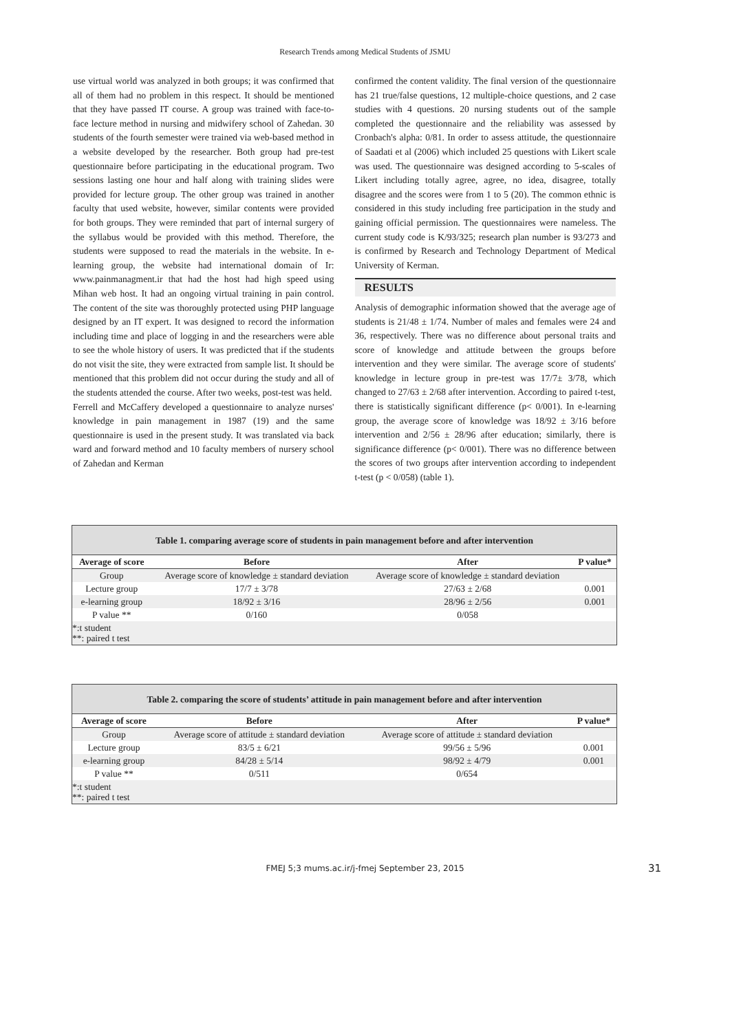Research Trends among Medical Students of JSMU
use virtual world was analyzed in both groups; it was confirmed that all of them had no problem in this respect. It should be mentioned that they have passed IT course. A group was trained with face-to-face lecture method in nursing and midwifery school of Zahedan. 30 students of the fourth semester were trained via web-based method in a website developed by the researcher. Both group had pre-test questionnaire before participating in the educational program. Two sessions lasting one hour and half along with training slides were provided for lecture group. The other group was trained in another faculty that used website, however, similar contents were provided for both groups. They were reminded that part of internal surgery of the syllabus would be provided with this method. Therefore, the students were supposed to read the materials in the website. In e-learning group, the website had international domain of Ir: www.painmanagment.ir that had the host had high speed using Mihan web host. It had an ongoing virtual training in pain control. The content of the site was thoroughly protected using PHP language designed by an IT expert. It was designed to record the information including time and place of logging in and the researchers were able to see the whole history of users. It was predicted that if the students do not visit the site, they were extracted from sample list. It should be mentioned that this problem did not occur during the study and all of the students attended the course. After two weeks, post-test was held.
Ferrell and McCaffery developed a questionnaire to analyze nurses' knowledge in pain management in 1987 (19) and the same questionnaire is used in the present study. It was translated via back ward and forward method and 10 faculty members of nursery school of Zahedan and Kerman
confirmed the content validity. The final version of the questionnaire has 21 true/false questions, 12 multiple-choice questions, and 2 case studies with 4 questions. 20 nursing students out of the sample completed the questionnaire and the reliability was assessed by Cronbach's alpha: 0/81. In order to assess attitude, the questionnaire of Saadati et al (2006) which included 25 questions with Likert scale was used. The questionnaire was designed according to 5-scales of Likert including totally agree, agree, no idea, disagree, totally disagree and the scores were from 1 to 5 (20). The common ethnic is considered in this study including free participation in the study and gaining official permission. The questionnaires were nameless. The current study code is K/93/325; research plan number is 93/273 and is confirmed by Research and Technology Department of Medical University of Kerman.
RESULTS
Analysis of demographic information showed that the average age of students is 21/48 ± 1/74. Number of males and females were 24 and 36, respectively. There was no difference about personal traits and score of knowledge and attitude between the groups before intervention and they were similar. The average score of students' knowledge in lecture group in pre-test was 17/7± 3/78, which changed to 27/63 ± 2/68 after intervention. According to paired t-test, there is statistically significant difference (p< 0/001). In e-learning group, the average score of knowledge was 18/92 ± 3/16 before intervention and 2/56 ± 28/96 after education; similarly, there is significance difference (p< 0/001). There was no difference between the scores of two groups after intervention according to independent t-test (p < 0/058) (table 1).
Table 1. comparing average score of students in pain management before and after intervention
| Average of score | Before | After | P value* |
| --- | --- | --- | --- |
| Group | Average score of knowledge ± standard deviation | Average score of knowledge ± standard deviation | |
| Lecture group | 17/7 ± 3/78 | 27/63 ± 2/68 | 0.001 |
| e-learning group | 18/92 ± 3/16 | 28/96 ± 2/56 | 0.001 |
| P value ** | 0/160 | 0/058 | |
| *:t student **: paired t test | | | |
Table 2. comparing the score of students’ attitude in pain management before and after intervention
| Average of score | Before | After | P value* |
| --- | --- | --- | --- |
| Group | Average score of attitude ± standard deviation | Average score of attitude ± standard deviation | |
| Lecture group | 83/5 ± 6/21 | 99/56 ± 5/96 | 0.001 |
| e-learning group | 84/28 ± 5/14 | 98/92 ± 4/79 | 0.001 |
| P value ** | 0/511 | 0/654 | |
| *:t student **: paired t test | | | |
FMEJ 5;3 mums.ac.ir/j-fmej September 23, 2015 31